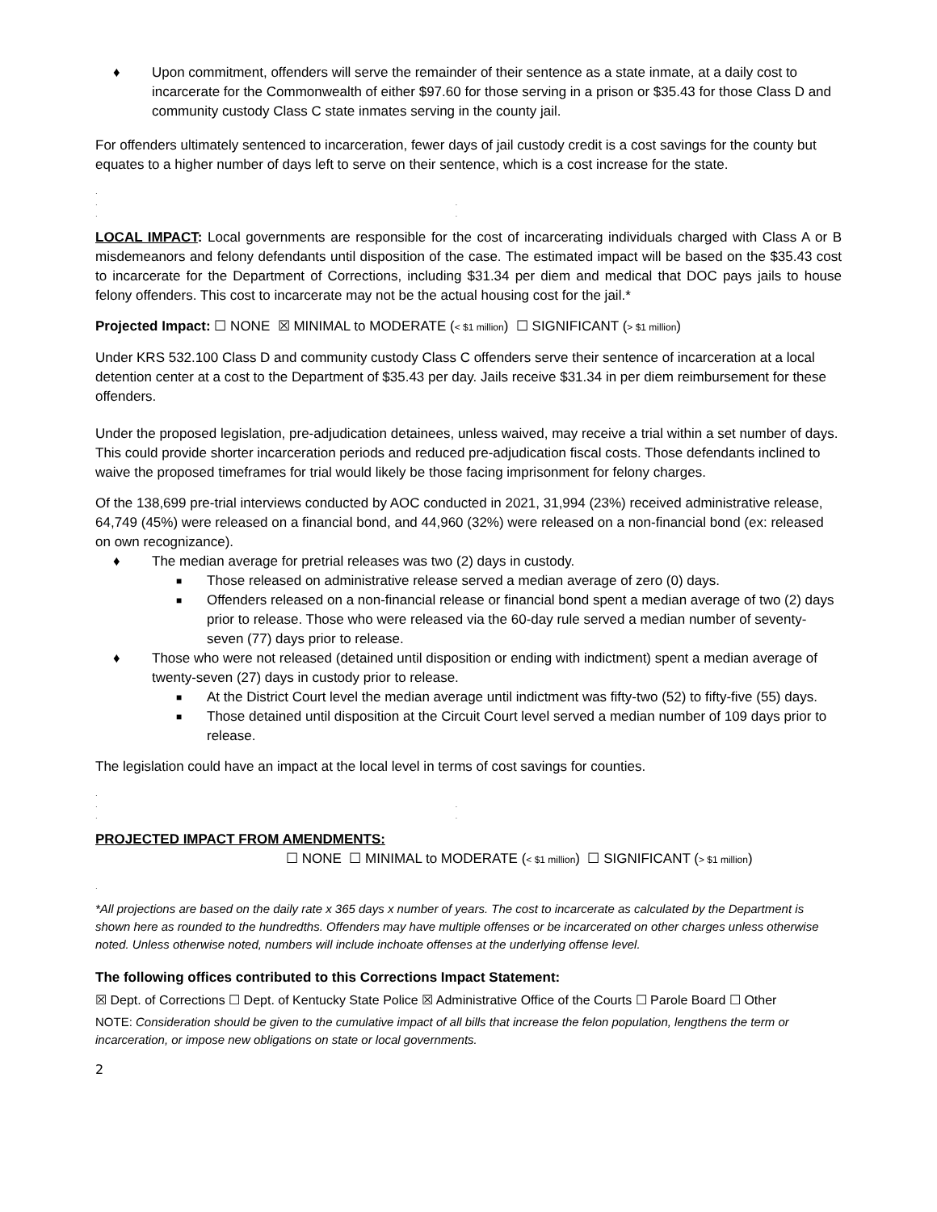♦ Upon commitment, offenders will serve the remainder of their sentence as a state inmate, at a daily cost to incarcerate for the Commonwealth of either $97.60 for those serving in a prison or $35.43 for those Class D and community custody Class C state inmates serving in the county jail.
For offenders ultimately sentenced to incarceration, fewer days of jail custody credit is a cost savings for the county but equates to a higher number of days left to serve on their sentence, which is a cost increase for the state.
.
. .
. .
LOCAL IMPACT: Local governments are responsible for the cost of incarcerating individuals charged with Class A or B misdemeanors and felony defendants until disposition of the case. The estimated impact will be based on the $35.43 cost to incarcerate for the Department of Corrections, including $31.34 per diem and medical that DOC pays jails to house felony offenders. This cost to incarcerate may not be the actual housing cost for the jail.*
Projected Impact: ☐ NONE ☒ MINIMAL to MODERATE (< $1 million) ☐ SIGNIFICANT (> $1 million)
Under KRS 532.100 Class D and community custody Class C offenders serve their sentence of incarceration at a local detention center at a cost to the Department of $35.43 per day. Jails receive $31.34 in per diem reimbursement for these offenders.
Under the proposed legislation, pre-adjudication detainees, unless waived, may receive a trial within a set number of days. This could provide shorter incarceration periods and reduced pre-adjudication fiscal costs. Those defendants inclined to waive the proposed timeframes for trial would likely be those facing imprisonment for felony charges.
Of the 138,699 pre-trial interviews conducted by AOC conducted in 2021, 31,994 (23%) received administrative release, 64,749 (45%) were released on a financial bond, and 44,960 (32%) were released on a non-financial bond (ex: released on own recognizance).
♦ The median average for pretrial releases was two (2) days in custody.
■ Those released on administrative release served a median average of zero (0) days.
■ Offenders released on a non-financial release or financial bond spent a median average of two (2) days prior to release. Those who were released via the 60-day rule served a median number of seventy-seven (77) days prior to release.
♦ Those who were not released (detained until disposition or ending with indictment) spent a median average of twenty-seven (27) days in custody prior to release.
■ At the District Court level the median average until indictment was fifty-two (52) to fifty-five (55) days.
■ Those detained until disposition at the Circuit Court level served a median number of 109 days prior to release.
The legislation could have an impact at the local level in terms of cost savings for counties.
.
. .
. .
PROJECTED IMPACT FROM AMENDMENTS:
☐ NONE ☐ MINIMAL to MODERATE (< $1 million) ☐ SIGNIFICANT (> $1 million)
.
*All projections are based on the daily rate x 365 days x number of years. The cost to incarcerate as calculated by the Department is shown here as rounded to the hundredths. Offenders may have multiple offenses or be incarcerated on other charges unless otherwise noted. Unless otherwise noted, numbers will include inchoate offenses at the underlying offense level.
The following offices contributed to this Corrections Impact Statement:
☒ Dept. of Corrections ☐ Dept. of Kentucky State Police ☒ Administrative Office of the Courts ☐ Parole Board ☐ Other
NOTE: Consideration should be given to the cumulative impact of all bills that increase the felon population, lengthens the term or incarceration, or impose new obligations on state or local governments.
2